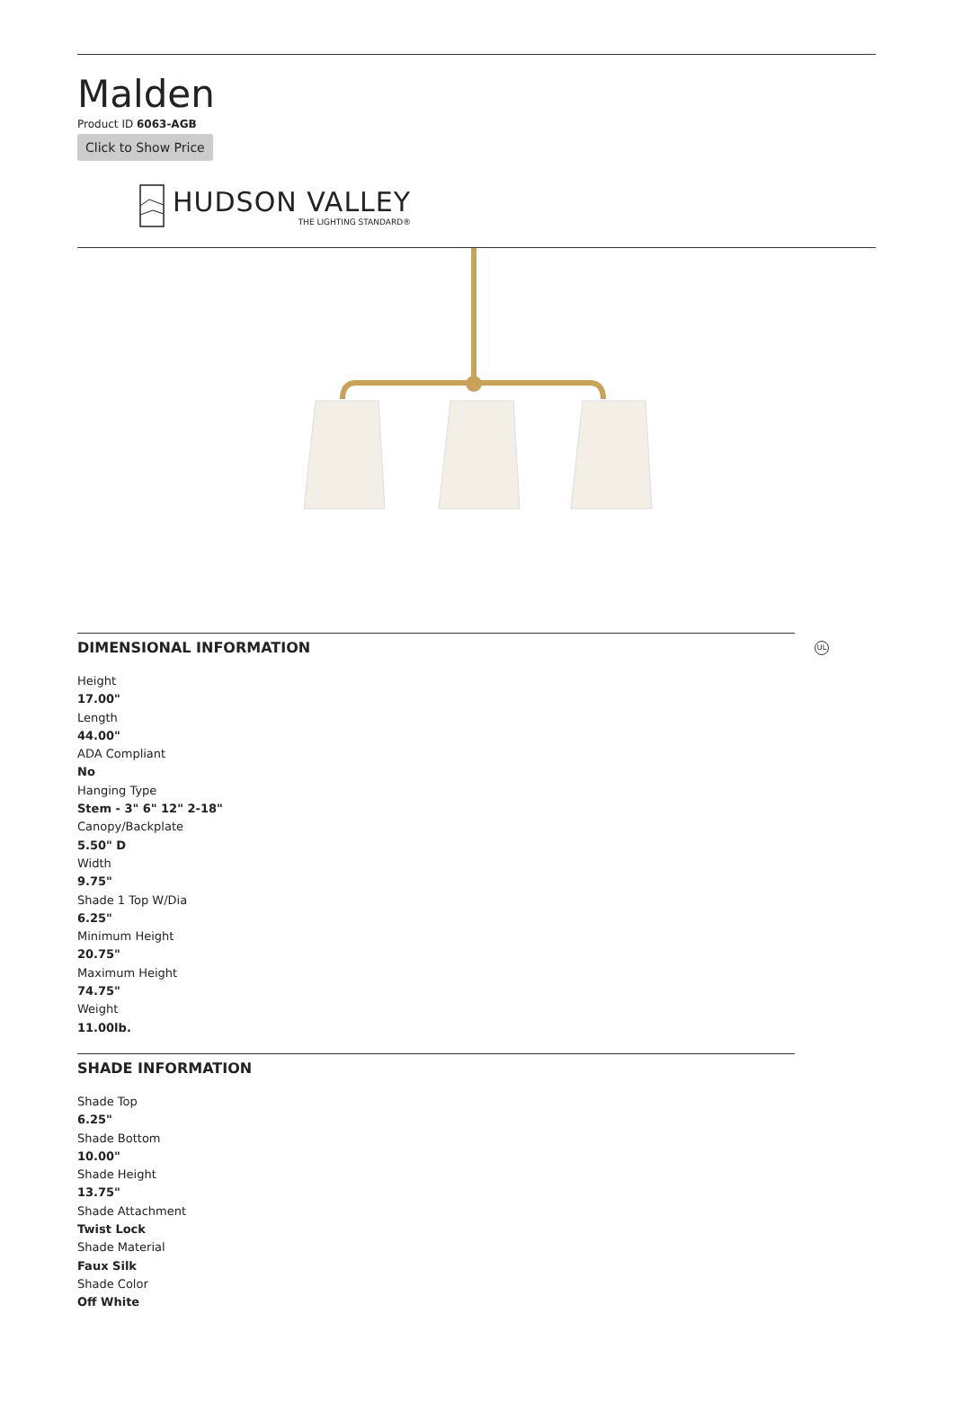Malden
Product ID 6063-AGB
Click to Show Price
HUDSON VALLEY
THE LIGHTING STANDARD®
UL
DIMENSIONAL INFORMATION
Height
17.00"
Length
44.00"
ADA Compliant
No
Hanging Type
Stem - 3" 6" 12" 2-18"
Canopy/Backplate
5.50" D
Width
9.75"
Shade 1 Top W/Dia
6.25"
Minimum Height
20.75"
Maximum Height
74.75"
Weight
11.00lb.
SHADE INFORMATION
Shade Top
6.25"
Shade Bottom
10.00"
Shade Height
13.75"
Shade Attachment
Twist Lock
Shade Material
Faux Silk
Shade Color
Off White